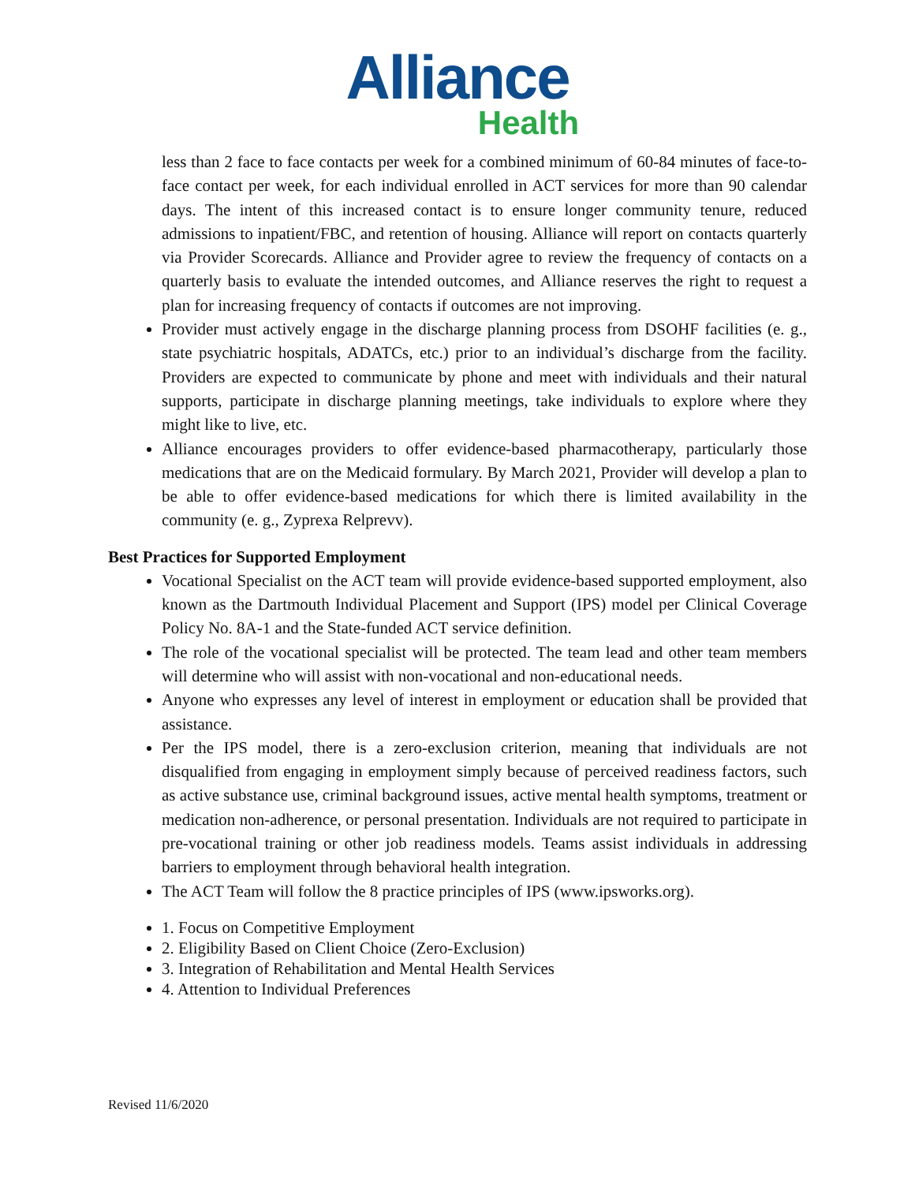Alliance
Health
less than 2 face to face contacts per week for a combined minimum of 60-84 minutes of face-to-face contact per week, for each individual enrolled in ACT services for more than 90 calendar days. The intent of this increased contact is to ensure longer community tenure, reduced admissions to inpatient/FBC, and retention of housing. Alliance will report on contacts quarterly via Provider Scorecards. Alliance and Provider agree to review the frequency of contacts on a quarterly basis to evaluate the intended outcomes, and Alliance reserves the right to request a plan for increasing frequency of contacts if outcomes are not improving.
Provider must actively engage in the discharge planning process from DSOHF facilities (e. g., state psychiatric hospitals, ADATCs, etc.) prior to an individual’s discharge from the facility. Providers are expected to communicate by phone and meet with individuals and their natural supports, participate in discharge planning meetings, take individuals to explore where they might like to live, etc.
Alliance encourages providers to offer evidence-based pharmacotherapy, particularly those medications that are on the Medicaid formulary. By March 2021, Provider will develop a plan to be able to offer evidence-based medications for which there is limited availability in the community (e. g., Zyprexa Relprevv).
Best Practices for Supported Employment
Vocational Specialist on the ACT team will provide evidence-based supported employment, also known as the Dartmouth Individual Placement and Support (IPS) model per Clinical Coverage Policy No. 8A-1 and the State-funded ACT service definition.
The role of the vocational specialist will be protected. The team lead and other team members will determine who will assist with non-vocational and non-educational needs.
Anyone who expresses any level of interest in employment or education shall be provided that assistance.
Per the IPS model, there is a zero-exclusion criterion, meaning that individuals are not disqualified from engaging in employment simply because of perceived readiness factors, such as active substance use, criminal background issues, active mental health symptoms, treatment or medication non-adherence, or personal presentation. Individuals are not required to participate in pre-vocational training or other job readiness models. Teams assist individuals in addressing barriers to employment through behavioral health integration.
The ACT Team will follow the 8 practice principles of IPS (www.ipsworks.org).
1. Focus on Competitive Employment
2. Eligibility Based on Client Choice (Zero-Exclusion)
3. Integration of Rehabilitation and Mental Health Services
4. Attention to Individual Preferences
Revised 11/6/2020